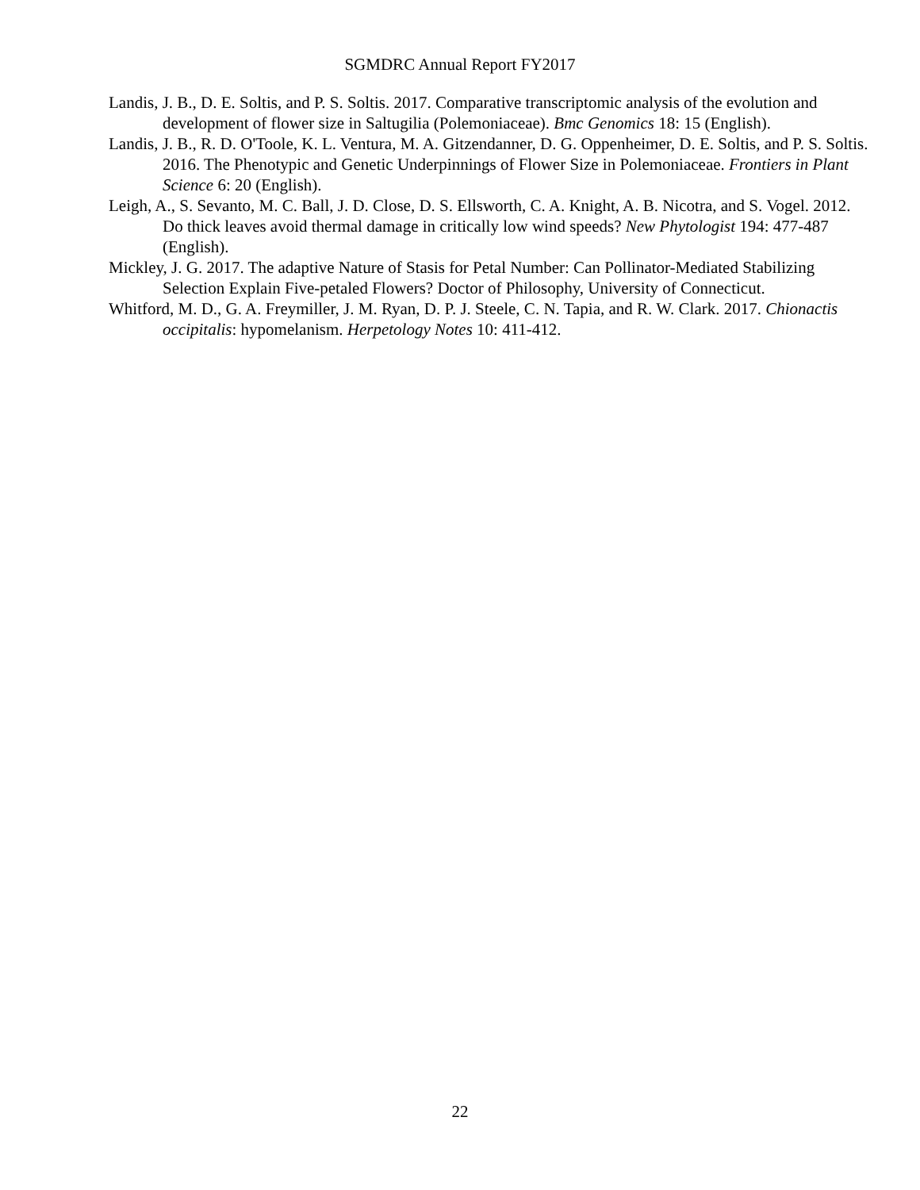SGMDRC Annual Report FY2017
Landis, J. B., D. E. Soltis, and P. S. Soltis. 2017. Comparative transcriptomic analysis of the evolution and development of flower size in Saltugilia (Polemoniaceae). Bmc Genomics 18: 15 (English).
Landis, J. B., R. D. O'Toole, K. L. Ventura, M. A. Gitzendanner, D. G. Oppenheimer, D. E. Soltis, and P. S. Soltis. 2016. The Phenotypic and Genetic Underpinnings of Flower Size in Polemoniaceae. Frontiers in Plant Science 6: 20 (English).
Leigh, A., S. Sevanto, M. C. Ball, J. D. Close, D. S. Ellsworth, C. A. Knight, A. B. Nicotra, and S. Vogel. 2012. Do thick leaves avoid thermal damage in critically low wind speeds? New Phytologist 194: 477-487 (English).
Mickley, J. G. 2017. The adaptive Nature of Stasis for Petal Number: Can Pollinator-Mediated Stabilizing Selection Explain Five-petaled Flowers? Doctor of Philosophy, University of Connecticut.
Whitford, M. D., G. A. Freymiller, J. M. Ryan, D. P. J. Steele, C. N. Tapia, and R. W. Clark. 2017. Chionactis occipitalis: hypomelanism. Herpetology Notes 10: 411-412.
22